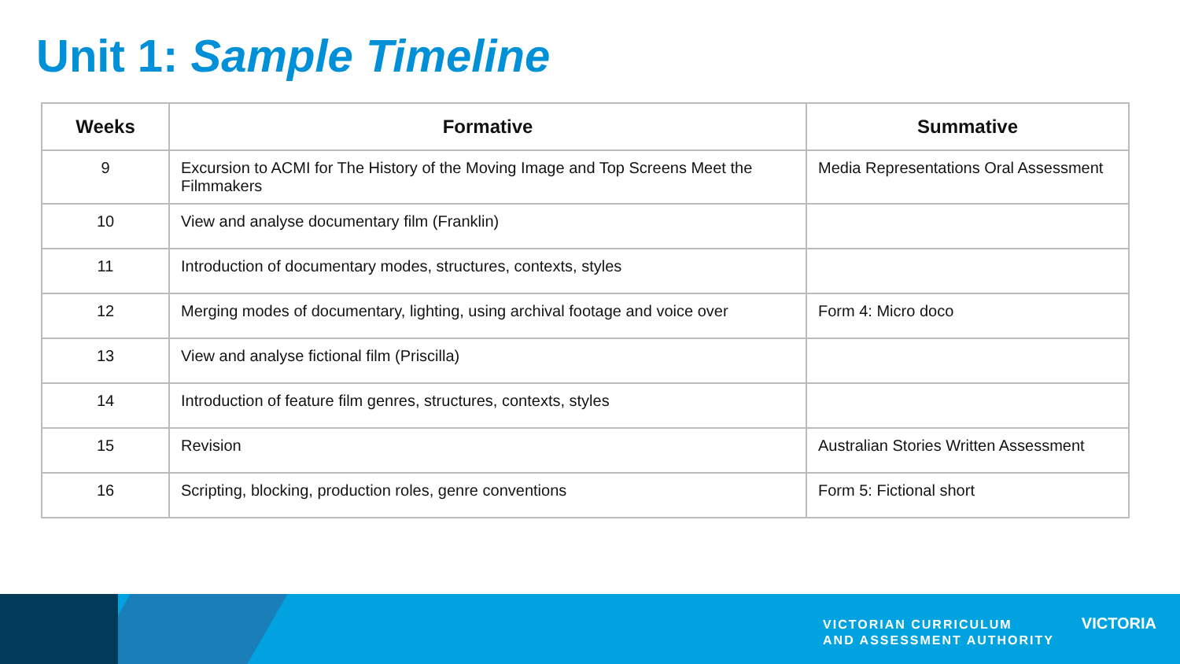Unit 1: Sample Timeline
| Weeks | Formative | Summative |
| --- | --- | --- |
| 9 | Excursion to ACMI for The History of the Moving Image and Top Screens Meet the Filmmakers | Media Representations Oral Assessment |
| 10 | View and analyse documentary film (Franklin) | |
| 11 | Introduction of documentary modes, structures, contexts, styles | |
| 12 | Merging modes of documentary, lighting, using archival footage and voice over | Form 4: Micro doco |
| 13 | View and analyse fictional film (Priscilla) | |
| 14 | Introduction of feature film genres, structures, contexts, styles | |
| 15 | Revision | Australian Stories Written Assessment |
| 16 | Scripting, blocking, production roles, genre conventions | Form 5: Fictional short |
VICTORIAN CURRICULUM
AND ASSESSMENT AUTHORITY
VICTORIA